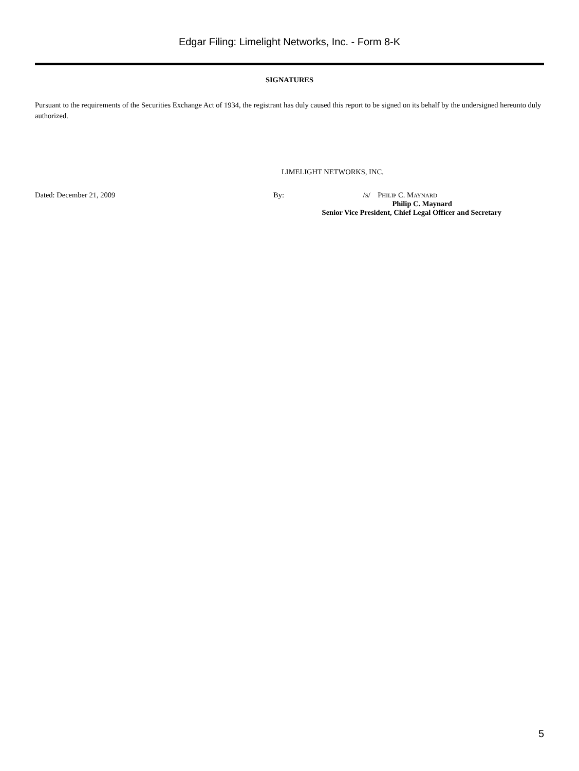Edgar Filing: Limelight Networks, Inc. - Form 8-K
SIGNATURES
Pursuant to the requirements of the Securities Exchange Act of 1934, the registrant has duly caused this report to be signed on its behalf by the undersigned hereunto duly authorized.
LIMELIGHT NETWORKS, INC.
Dated: December 21, 2009 By: /S/ PHILIP C. MAYNARD
Philip C. Maynard
Senior Vice President, Chief Legal Officer and Secretary
5